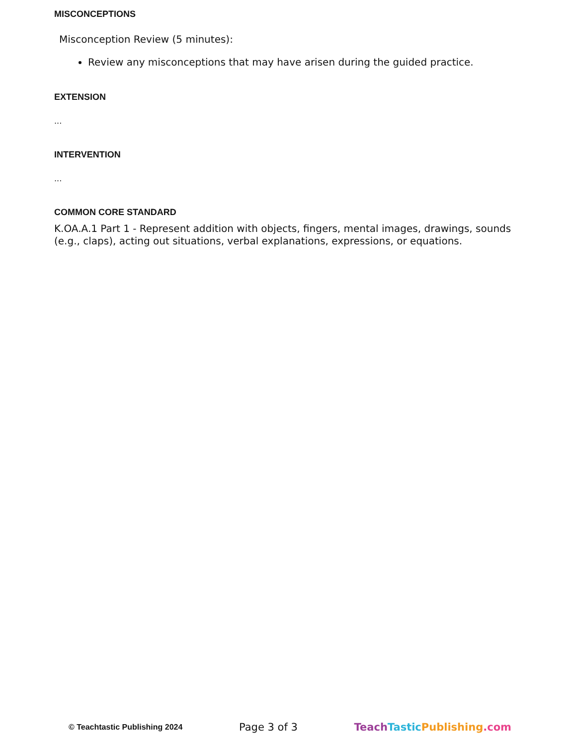MISCONCEPTIONS
Misconception Review (5 minutes):
Review any misconceptions that may have arisen during the guided practice.
EXTENSION
...
INTERVENTION
...
COMMON CORE STANDARD
K.OA.A.1 Part 1 - Represent addition with objects, fingers, mental images, drawings, sounds (e.g., claps), acting out situations, verbal explanations, expressions, or equations.
© Teachtastic Publishing 2024 Page 3 of 3 Teach Tastic Publishing.com